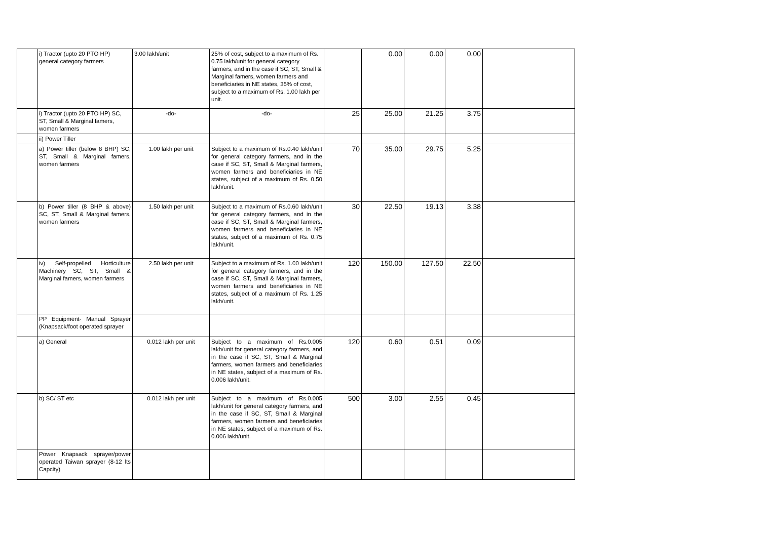| | i) Tractor (upto 20 PTO HP) general category farmers | 3.00 lakh/unit | 25% of cost, subject to a maximum of Rs. 0.75 lakh/unit for general category farmers, and in the case if SC, ST, Small & Marginal famers, women farmers and beneficiaries in NE states, 35% of cost, subject to a maximum of Rs. 1.00 lakh per unit. | | 0.00 | 0.00 | 0.00 | |
| | i) Tractor (upto 20 PTO HP) SC, ST, Small & Marginal famers, women farmers | -do- | -do- | 25 | 25.00 | 21.25 | 3.75 | |
| | ii) Power Tiller | | | | | | | |
| | a) Power tiller (below 8 BHP) SC, ST, Small & Marginal famers, women farmers | 1.00 lakh per unit | Subject to a maximum of Rs.0.40 lakh/unit for general category farmers, and in the case if SC, ST, Small & Marginal farmers, women farmers and beneficiaries in NE states, subject of a maximum of Rs. 0.50 lakh/unit. | 70 | 35.00 | 29.75 | 5.25 | |
| | b) Power tiller (8 BHP & above) SC, ST, Small & Marginal famers, women farmers | 1.50 lakh per unit | Subject to a maximum of Rs.0.60 lakh/unit for general category farmers, and in the case if SC, ST, Small & Marginal farmers, women farmers and beneficiaries in NE states, subject of a maximum of Rs. 0.75 lakh/unit. | 30 | 22.50 | 19.13 | 3.38 | |
| | iv) Self-propelled Horticulture Machinery SC, ST, Small & Marginal famers, women farmers | 2.50 lakh per unit | Subject to a maximum of Rs. 1.00 lakh/unit for general category farmers, and in the case if SC, ST, Small & Marginal farmers, women farmers and beneficiaries in NE states, subject of a maximum of Rs. 1.25 lakh/unit. | 120 | 150.00 | 127.50 | 22.50 | |
| | PP Equipment- Manual Sprayer (Knapsack/foot operated sprayer | | | | | | | |
| | a) General | 0.012 lakh per unit | Subject to a maximum of Rs.0.005 lakh/unit for general category farmers, and in the case if SC, ST, Small & Marginal farmers, women farmers and beneficiaries in NE states, subject of a maximum of Rs. 0.006 lakh/unit. | 120 | 0.60 | 0.51 | 0.09 | |
| | b) SC/ ST etc | 0.012 lakh per unit | Subject to a maximum of Rs.0.005 lakh/unit for general category farmers, and in the case if SC, ST, Small & Marginal farmers, women farmers and beneficiaries in NE states, subject of a maximum of Rs. 0.006 lakh/unit. | 500 | 3.00 | 2.55 | 0.45 | |
| | Power Knapsack sprayer/power operated Taiwan sprayer (8-12 lts Capcity) | | | | | | | |